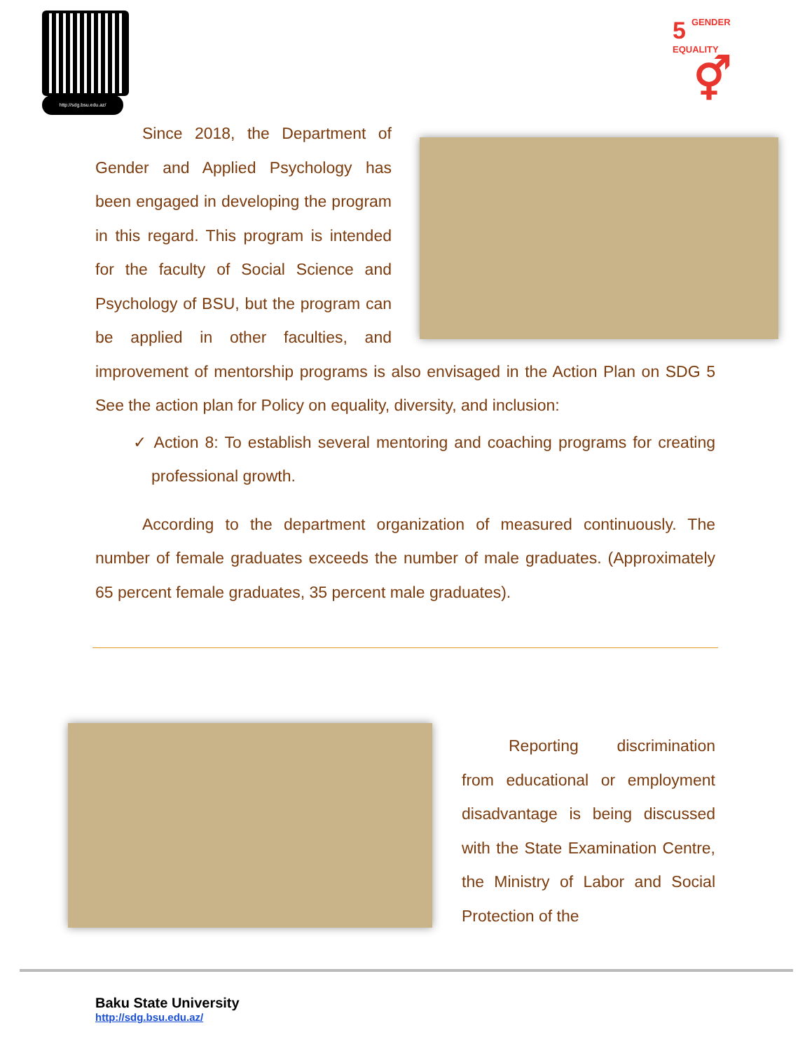http://sdg.bsu.edu.az/
5 GENDER
EQUALITY
⚥
Since 2018, the Department of Gender and Applied Psychology has been engaged in developing the program in this regard. This program is intended for the faculty of Social Science and Psychology of BSU, but the program can be applied in other faculties, and improvement of mentorship programs is also envisaged in the Action Plan on SDG 5 See the action plan for Policy on equality, diversity, and inclusion:
✓ Action 8: To establish several mentoring and coaching programs for creating professional growth.
According to the department organization of measured continuously. The number of female graduates exceeds the number of male graduates. (Approximately 65 percent female graduates, 35 percent male graduates).
Reporting discrimination from educational or employment disadvantage is being discussed with the State Examination Centre, the Ministry of Labor and Social Protection of the
Baku State University
http://sdg.bsu.edu.az/